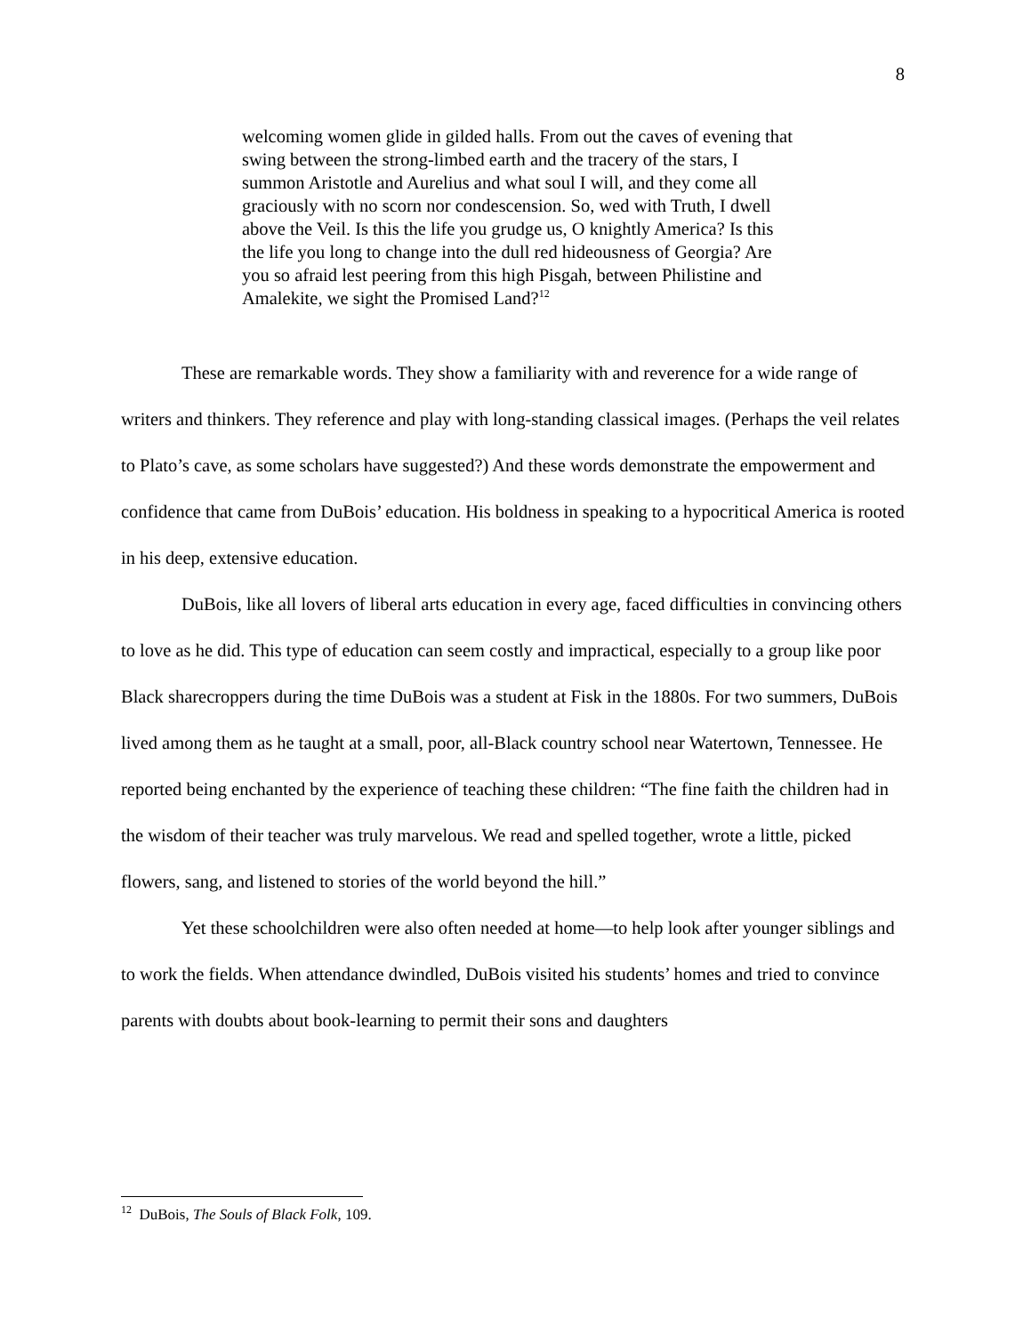8
welcoming women glide in gilded halls. From out the caves of evening that swing between the strong-limbed earth and the tracery of the stars, I summon Aristotle and Aurelius and what soul I will, and they come all graciously with no scorn nor condescension. So, wed with Truth, I dwell above the Veil. Is this the life you grudge us, O knightly America? Is this the life you long to change into the dull red hideousness of Georgia? Are you so afraid lest peering from this high Pisgah, between Philistine and Amalekite, we sight the Promised Land?<sup>12</sup>
These are remarkable words. They show a familiarity with and reverence for a wide range of writers and thinkers. They reference and play with long-standing classical images. (Perhaps the veil relates to Plato’s cave, as some scholars have suggested?) And these words demonstrate the empowerment and confidence that came from DuBois’ education. His boldness in speaking to a hypocritical America is rooted in his deep, extensive education.
DuBois, like all lovers of liberal arts education in every age, faced difficulties in convincing others to love as he did. This type of education can seem costly and impractical, especially to a group like poor Black sharecroppers during the time DuBois was a student at Fisk in the 1880s. For two summers, DuBois lived among them as he taught at a small, poor, all-Black country school near Watertown, Tennessee. He reported being enchanted by the experience of teaching these children: “The fine faith the children had in the wisdom of their teacher was truly marvelous. We read and spelled together, wrote a little, picked flowers, sang, and listened to stories of the world beyond the hill.”
Yet these schoolchildren were also often needed at home—to help look after younger siblings and to work the fields. When attendance dwindled, DuBois visited his students’ homes and tried to convince parents with doubts about book-learning to permit their sons and daughters
<sup>12</sup> DuBois, The Souls of Black Folk, 109.